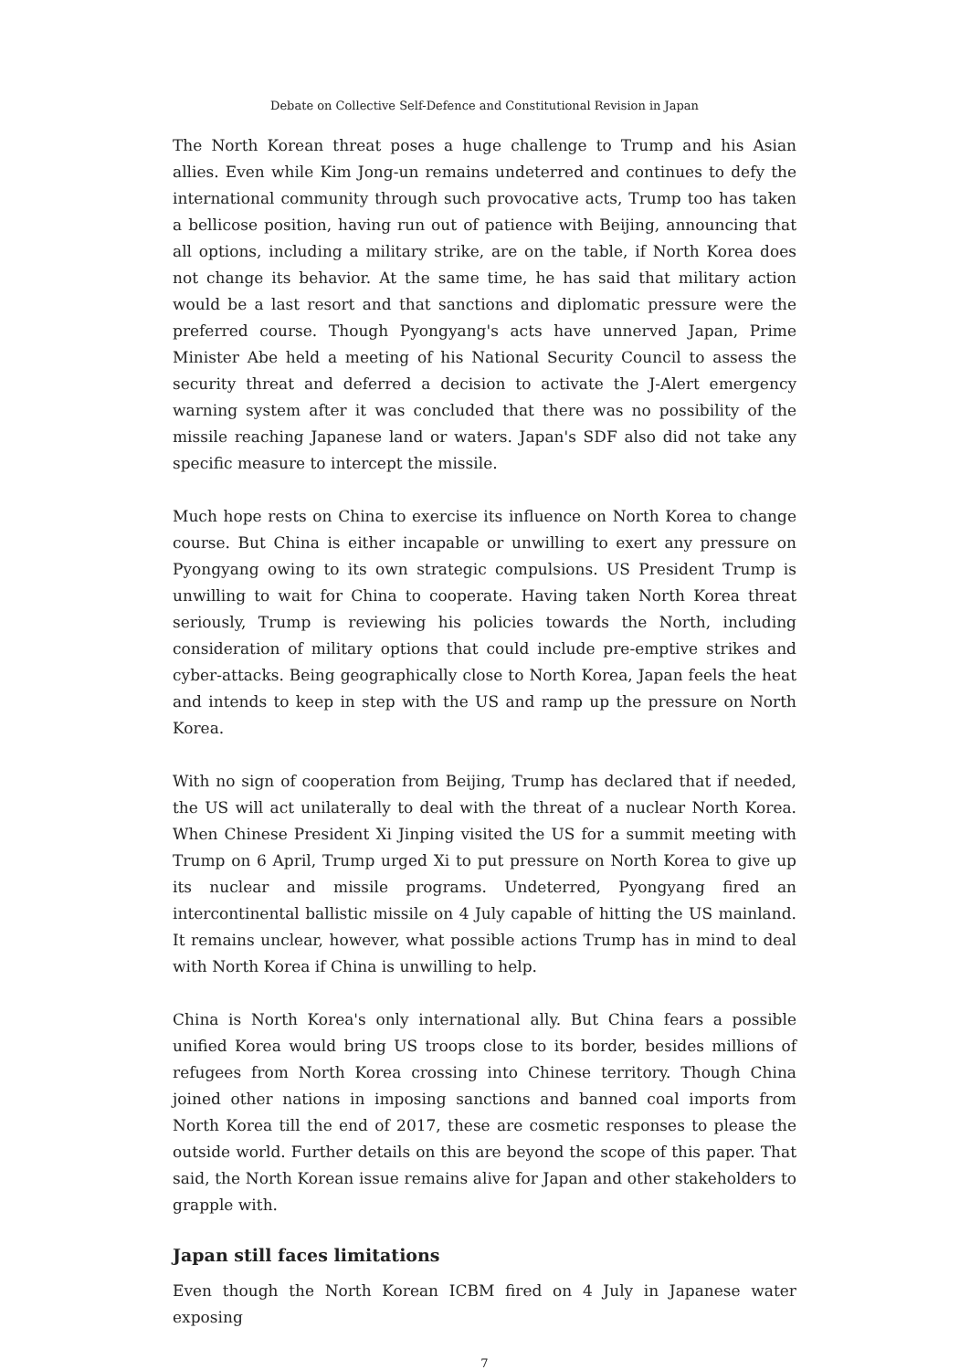Debate on Collective Self-Defence and Constitutional Revision in Japan
The North Korean threat poses a huge challenge to Trump and his Asian allies. Even while Kim Jong-un remains undeterred and continues to defy the international community through such provocative acts, Trump too has taken a bellicose position, having run out of patience with Beijing, announcing that all options, including a military strike, are on the table, if North Korea does not change its behavior. At the same time, he has said that military action would be a last resort and that sanctions and diplomatic pressure were the preferred course. Though Pyongyang's acts have unnerved Japan, Prime Minister Abe held a meeting of his National Security Council to assess the security threat and deferred a decision to activate the J-Alert emergency warning system after it was concluded that there was no possibility of the missile reaching Japanese land or waters. Japan's SDF also did not take any specific measure to intercept the missile.
Much hope rests on China to exercise its influence on North Korea to change course. But China is either incapable or unwilling to exert any pressure on Pyongyang owing to its own strategic compulsions. US President Trump is unwilling to wait for China to cooperate. Having taken North Korea threat seriously, Trump is reviewing his policies towards the North, including consideration of military options that could include pre-emptive strikes and cyber-attacks. Being geographically close to North Korea, Japan feels the heat and intends to keep in step with the US and ramp up the pressure on North Korea.
With no sign of cooperation from Beijing, Trump has declared that if needed, the US will act unilaterally to deal with the threat of a nuclear North Korea. When Chinese President Xi Jinping visited the US for a summit meeting with Trump on 6 April, Trump urged Xi to put pressure on North Korea to give up its nuclear and missile programs. Undeterred, Pyongyang fired an intercontinental ballistic missile on 4 July capable of hitting the US mainland. It remains unclear, however, what possible actions Trump has in mind to deal with North Korea if China is unwilling to help.
China is North Korea's only international ally. But China fears a possible unified Korea would bring US troops close to its border, besides millions of refugees from North Korea crossing into Chinese territory. Though China joined other nations in imposing sanctions and banned coal imports from North Korea till the end of 2017, these are cosmetic responses to please the outside world. Further details on this are beyond the scope of this paper. That said, the North Korean issue remains alive for Japan and other stakeholders to grapple with.
Japan still faces limitations
Even though the North Korean ICBM fired on 4 July in Japanese water exposing
7